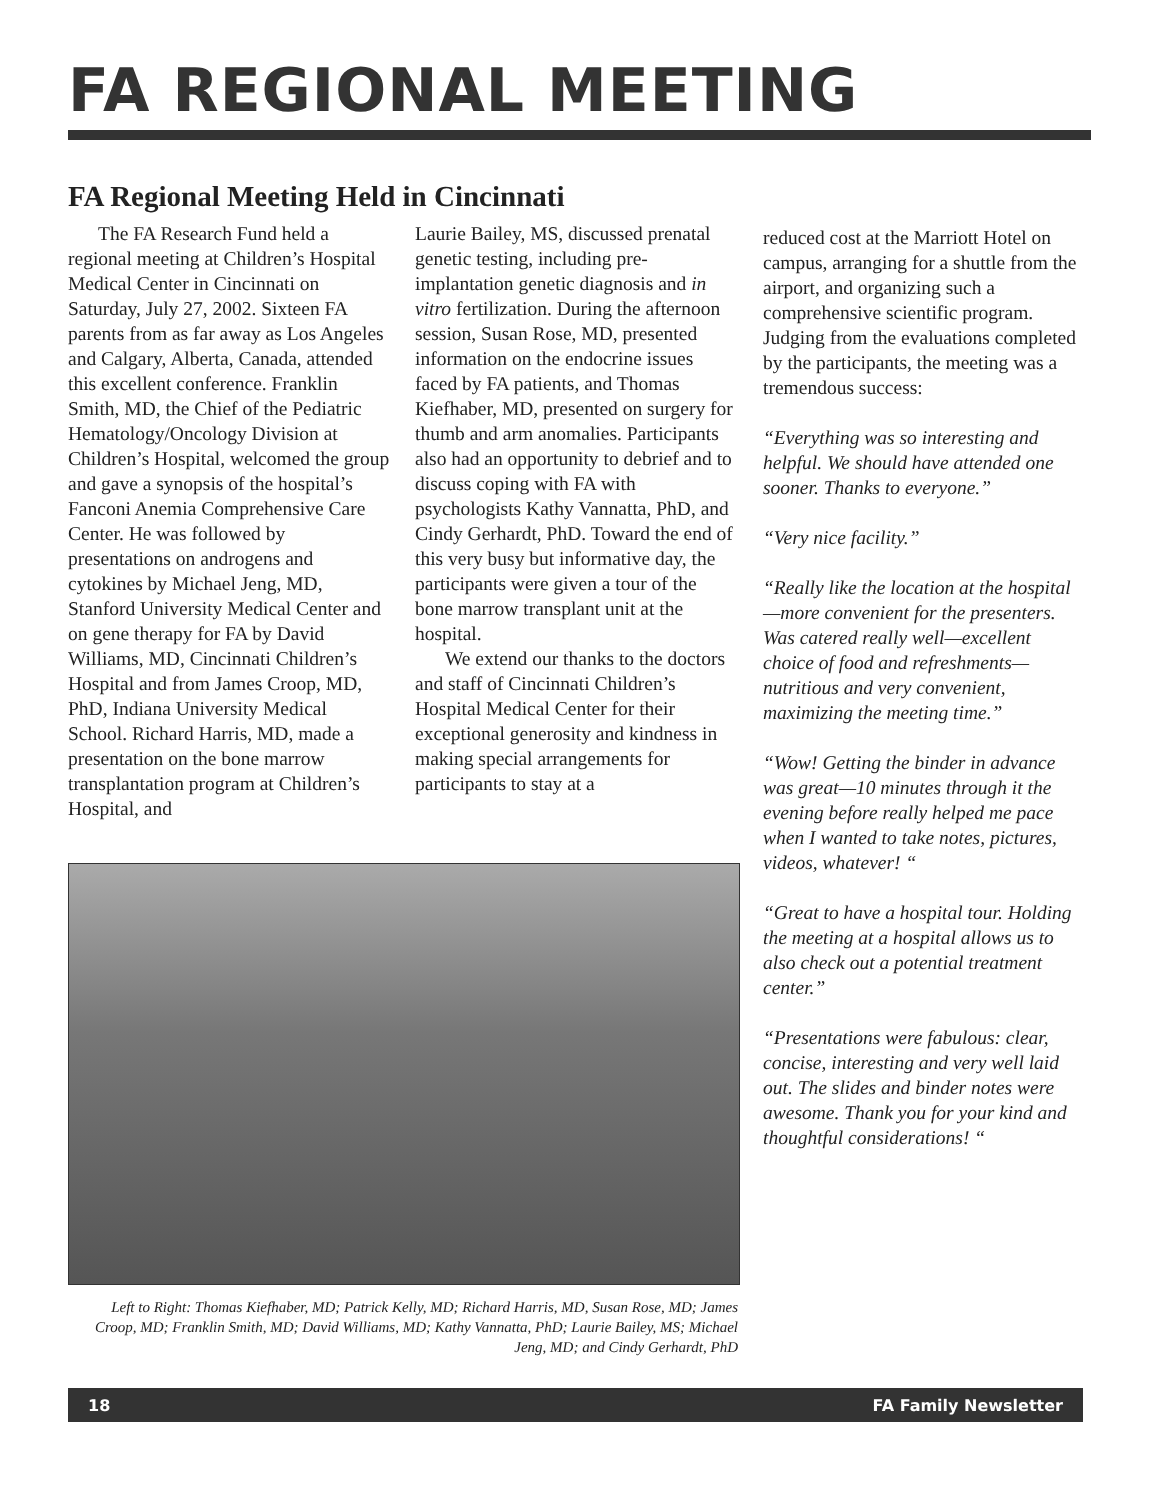FA REGIONAL MEETING
FA Regional Meeting Held in Cincinnati
The FA Research Fund held a regional meeting at Children’s Hospital Medical Center in Cincinnati on Saturday, July 27, 2002. Sixteen FA parents from as far away as Los Angeles and Calgary, Alberta, Canada, attended this excellent conference. Franklin Smith, MD, the Chief of the Pediatric Hematology/Oncology Division at Children’s Hospital, welcomed the group and gave a synopsis of the hospital’s Fanconi Anemia Comprehensive Care Center. He was followed by presentations on androgens and cytokines by Michael Jeng, MD, Stanford University Medical Center and on gene therapy for FA by David Williams, MD, Cincinnati Children’s Hospital and from James Croop, MD, PhD, Indiana University Medical School. Richard Harris, MD, made a presentation on the bone marrow transplantation program at Children’s Hospital, and
Laurie Bailey, MS, discussed prenatal genetic testing, including pre-implantation genetic diagnosis and in vitro fertilization. During the afternoon session, Susan Rose, MD, presented information on the endocrine issues faced by FA patients, and Thomas Kiefhaber, MD, presented on surgery for thumb and arm anomalies. Participants also had an opportunity to debrief and to discuss coping with FA with psychologists Kathy Vannatta, PhD, and Cindy Gerhardt, PhD. Toward the end of this very busy but informative day, the participants were given a tour of the bone marrow transplant unit at the hospital.
We extend our thanks to the doctors and staff of Cincinnati Children’s Hospital Medical Center for their exceptional generosity and kindness in making special arrangements for participants to stay at a
Left to Right: Thomas Kiefhaber, MD; Patrick Kelly, MD; Richard Harris, MD, Susan Rose, MD; James Croop, MD; Franklin Smith, MD; David Williams, MD; Kathy Vannatta, PhD; Laurie Bailey, MS; Michael Jeng, MD; and Cindy Gerhardt, PhD
reduced cost at the Marriott Hotel on campus, arranging for a shuttle from the airport, and organizing such a comprehensive scientific program. Judging from the evaluations completed by the participants, the meeting was a tremendous success:
“Everything was so interesting and helpful. We should have attended one sooner. Thanks to everyone.”
“Very nice facility.”
“Really like the location at the hospital—more convenient for the presenters. Was catered really well—excellent choice of food and refreshments—nutritious and very convenient, maximizing the meeting time.”
“Wow! Getting the binder in advance was great—10 minutes through it the evening before really helped me pace when I wanted to take notes, pictures, videos, whatever! “
“Great to have a hospital tour. Holding the meeting at a hospital allows us to also check out a potential treatment center.”
“Presentations were fabulous: clear, concise, interesting and very well laid out. The slides and binder notes were awesome. Thank you for your kind and thoughtful considerations! “
18 FA Family Newsletter